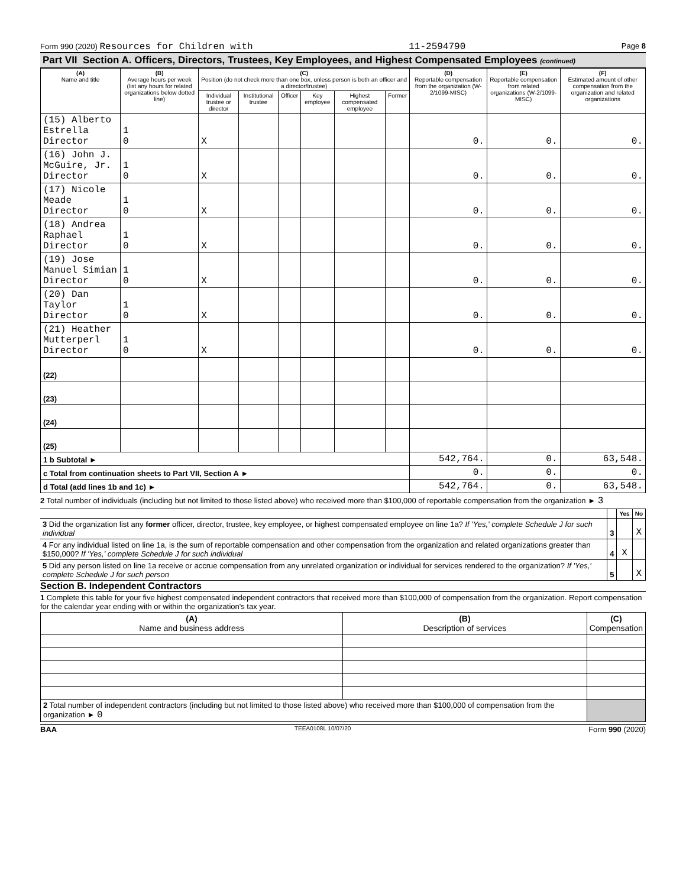Form 990 (2020) Resources for Children with 11-2594790 Page 8
Part VII Section A. Officers, Directors, Trustees, Key Employees, and Highest Compensated Employees (continued)
| (A) Name and title | (B) Average hours per week (list any hours for related organizations below dotted line) | (C) Position (do not check more than one box, unless person is both an officer and a director/trustee) | | | | | | (D) Reportable compensation from the organization (W-2/1099-MISC) | (E) Reportable compensation from related organizations (W-2/1099-MISC) | (F) Estimated amount of other compensation from the organization and related organizations |
| --- | --- | --- | --- | --- | --- | --- | --- | --- | --- | --- |
| | | Individual trustee or director | Institutional trustee | Officer | Key employee | Highest compensated employee | Former | | | |
| (15) Alberto Estrella Director | 1 0 | X | | | | | | 0. | 0. | 0. |
| (16) John J. McGuire, Jr. Director | 1 0 | X | | | | | | 0. | 0. | 0. |
| (17) Nicole Meade Director | 1 0 | X | | | | | | 0. | 0. | 0. |
| (18) Andrea Raphael Director | 1 0 | X | | | | | | 0. | 0. | 0. |
| (19) Jose Manuel Simian Director | 1 0 | X | | | | | | 0. | 0. | 0. |
| (20) Dan Taylor Director | 1 0 | X | | | | | | 0. | 0. | 0. |
| (21) Heather Mutterperl Director | 1 0 | X | | | | | | 0. | 0. | 0. |
| (22) | | | | | | | | | | |
| (23) | | | | | | | | | | |
| (24) | | | | | | | | | | |
| (25) | | | | | | | | | | |
| 1 b Subtotal ► | | | | | | | | 542,764. | 0. | 63,548. |
| c Total from continuation sheets to Part VII, Section A ► | | | | | | | | 0. | 0. | 0. |
| d Total (add lines 1b and 1c) ► | | | | | | | | 542,764. | 0. | 63,548. |
2 Total number of individuals (including but not limited to those listed above) who received more than $100,000 of reportable compensation from the organization ► 3
| | | Yes | No |
| 3 Did the organization list any former officer, director, trustee, key employee, or highest compensated employee on line 1a? If 'Yes,' complete Schedule J for such individual | 3 | | X |
| 4 For any individual listed on line 1a, is the sum of reportable compensation and other compensation from the organization and related organizations greater than $150,000? If 'Yes,' complete Schedule J for such individual | 4 | X | |
| 5 Did any person listed on line 1a receive or accrue compensation from any unrelated organization or individual for services rendered to the organization? If 'Yes,' complete Schedule J for such person | 5 | | X |
Section B. Independent Contractors
1 Complete this table for your five highest compensated independent contractors that received more than $100,000 of compensation from the organization. Report compensation for the calendar year ending with or within the organization's tax year.
| (A) Name and business address | (B) Description of services | (C) Compensation |
| --- | --- | --- |
| 2 Total number of independent contractors (including but not limited to those listed above) who received more than $100,000 of compensation from the organization ► 0 | | |
BAA TEEA0108L 10/07/20 Form 990 (2020)